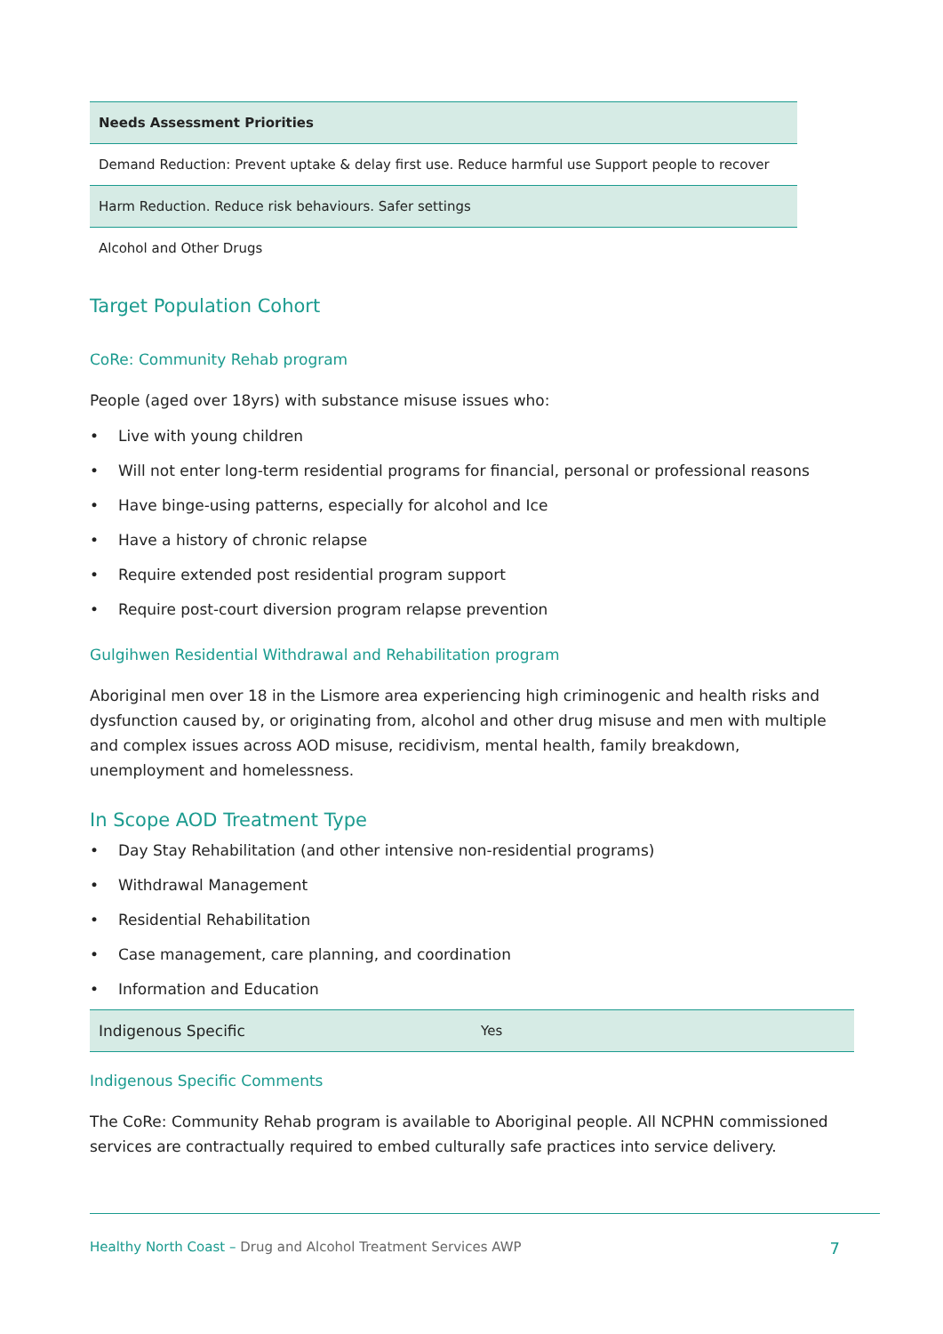| Needs Assessment Priorities |
| --- |
| Demand Reduction: Prevent uptake & delay first use. Reduce harmful use Support people to recover |
| Harm Reduction. Reduce risk behaviours. Safer settings |
| Alcohol and Other Drugs |
Target Population Cohort
CoRe: Community Rehab program
People (aged over 18yrs) with substance misuse issues who:
• Live with young children
• Will not enter long-term residential programs for financial, personal or professional reasons
• Have binge-using patterns, especially for alcohol and Ice
• Have a history of chronic relapse
• Require extended post residential program support
• Require post-court diversion program relapse prevention
Gulgihwen Residential Withdrawal and Rehabilitation program
Aboriginal men over 18 in the Lismore area experiencing high criminogenic and health risks and dysfunction caused by, or originating from, alcohol and other drug misuse and men with multiple and complex issues across AOD misuse, recidivism, mental health, family breakdown, unemployment and homelessness.
In Scope AOD Treatment Type
• Day Stay Rehabilitation (and other intensive non-residential programs)
• Withdrawal Management
• Residential Rehabilitation
• Case management, care planning, and coordination
• Information and Education
| Indigenous Specific | Yes |
Indigenous Specific Comments
The CoRe: Community Rehab program is available to Aboriginal people. All NCPHN commissioned services are contractually required to embed culturally safe practices into service delivery.
Healthy North Coast – Drug and Alcohol Treatment Services AWP
7